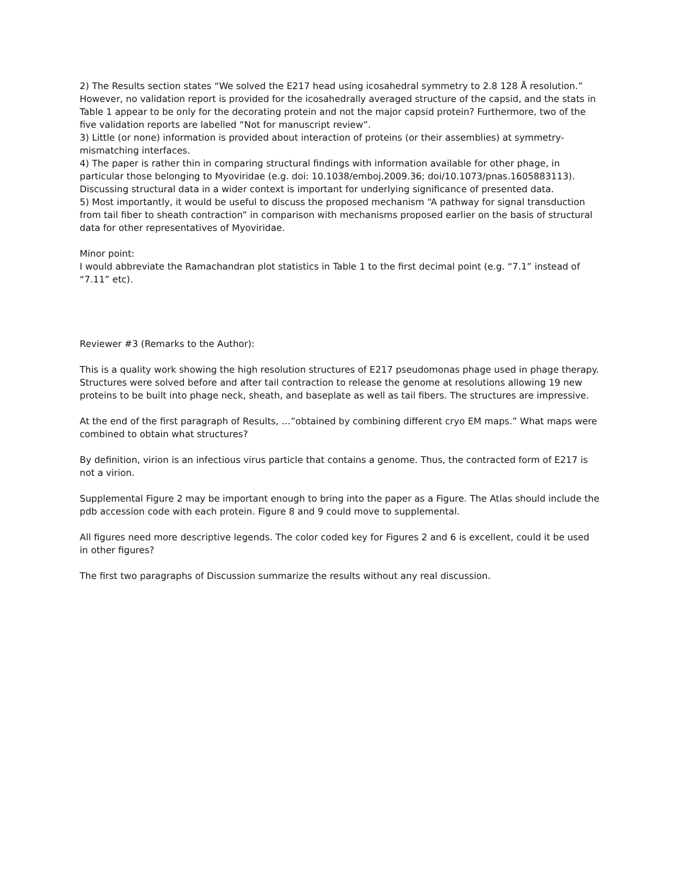2) The Results section states “We solved the E217 head using icosahedral symmetry to 2.8 128 Å resolution.” However, no validation report is provided for the icosahedrally averaged structure of the capsid, and the stats in Table 1 appear to be only for the decorating protein and not the major capsid protein? Furthermore, two of the five validation reports are labelled “Not for manuscript review”.
3) Little (or none) information is provided about interaction of proteins (or their assemblies) at symmetry-mismatching interfaces.
4) The paper is rather thin in comparing structural findings with information available for other phage, in particular those belonging to Myoviridae (e.g. doi: 10.1038/emboj.2009.36; doi/10.1073/pnas.1605883113). Discussing structural data in a wider context is important for underlying significance of presented data.
5) Most importantly, it would be useful to discuss the proposed mechanism “A pathway for signal transduction from tail fiber to sheath contraction” in comparison with mechanisms proposed earlier on the basis of structural data for other representatives of Myoviridae.
Minor point:
I would abbreviate the Ramachandran plot statistics in Table 1 to the first decimal point (e.g. “7.1” instead of “7.11” etc).
Reviewer #3 (Remarks to the Author):
This is a quality work showing the high resolution structures of E217 pseudomonas phage used in phage therapy. Structures were solved before and after tail contraction to release the genome at resolutions allowing 19 new proteins to be built into phage neck, sheath, and baseplate as well as tail fibers. The structures are impressive.
At the end of the first paragraph of Results, …”obtained by combining different cryo EM maps.” What maps were combined to obtain what structures?
By definition, virion is an infectious virus particle that contains a genome. Thus, the contracted form of E217 is not a virion.
Supplemental Figure 2 may be important enough to bring into the paper as a Figure. The Atlas should include the pdb accession code with each protein. Figure 8 and 9 could move to supplemental.
All figures need more descriptive legends. The color coded key for Figures 2 and 6 is excellent, could it be used in other figures?
The first two paragraphs of Discussion summarize the results without any real discussion.